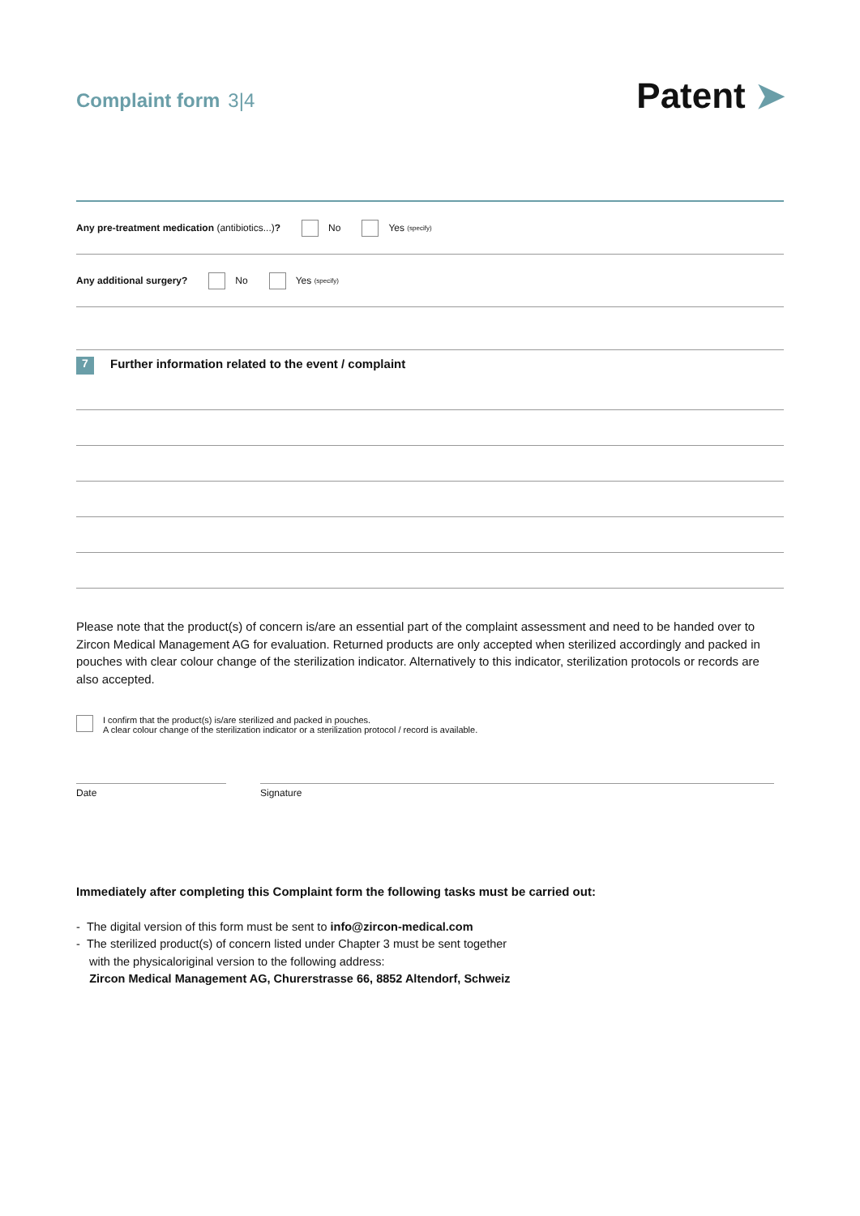Complaint form 3|4
Patent ➤
Any pre-treatment medication (antibiotics...)? No Yes (specify)
Any additional surgery? No Yes (specify)
7
Further information related to the event / complaint
Please note that the product(s) of concern is/are an essential part of the complaint assessment and need to be handed over to Zircon Medical Management AG for evaluation. Returned products are only accepted when sterilized accordingly and packed in pouches with clear colour change of the sterilization indicator. Alternatively to this indicator, sterilization protocols or records are also accepted.
I confirm that the product(s) is/are sterilized and packed in pouches.
A clear colour change of the sterilization indicator or a sterilization protocol / record is available.
Date Signature
Immediately after completing this Complaint form the following tasks must be carried out:
- The digital version of this form must be sent to info@zircon-medical.com
- The sterilized product(s) of concern listed under Chapter 3 must be sent together
with the physicaloriginal version to the following address:
Zircon Medical Management AG, Churerstrasse 66, 8852 Altendorf, Schweiz